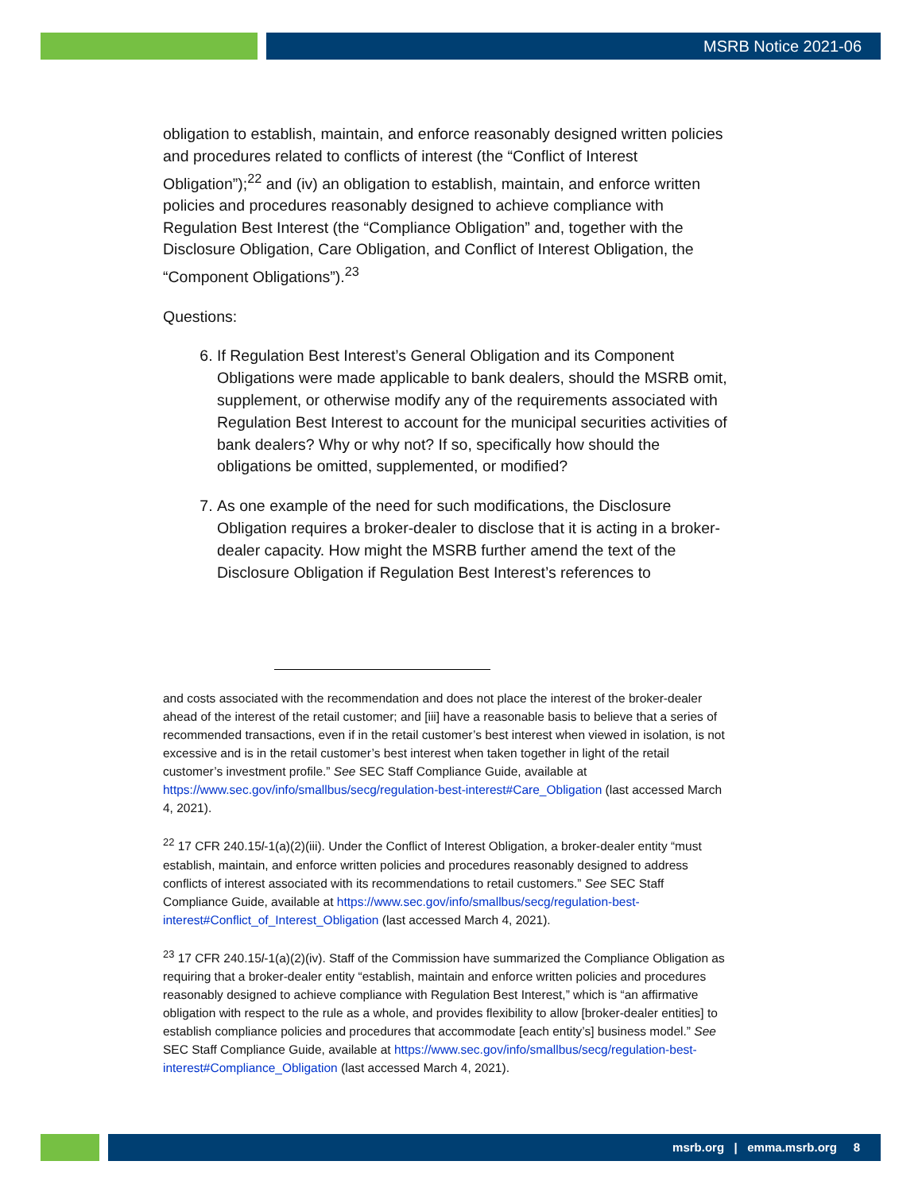MSRB Notice 2021-06
obligation to establish, maintain, and enforce reasonably designed written policies and procedures related to conflicts of interest (the “Conflict of Interest Obligation”);<sup>22</sup> and (iv) an obligation to establish, maintain, and enforce written policies and procedures reasonably designed to achieve compliance with Regulation Best Interest (the “Compliance Obligation” and, together with the Disclosure Obligation, Care Obligation, and Conflict of Interest Obligation, the “Component Obligations”).<sup>23</sup>
Questions:
6. If Regulation Best Interest’s General Obligation and its Component Obligations were made applicable to bank dealers, should the MSRB omit, supplement, or otherwise modify any of the requirements associated with Regulation Best Interest to account for the municipal securities activities of bank dealers? Why or why not? If so, specifically how should the obligations be omitted, supplemented, or modified?
7. As one example of the need for such modifications, the Disclosure Obligation requires a broker-dealer to disclose that it is acting in a broker-dealer capacity. How might the MSRB further amend the text of the Disclosure Obligation if Regulation Best Interest’s references to
and costs associated with the recommendation and does not place the interest of the broker-dealer ahead of the interest of the retail customer; and [iii] have a reasonable basis to believe that a series of recommended transactions, even if in the retail customer’s best interest when viewed in isolation, is not excessive and is in the retail customer’s best interest when taken together in light of the retail customer’s investment profile.” See SEC Staff Compliance Guide, available at https://www.sec.gov/info/smallbus/secg/regulation-best-interest#Care_Obligation (last accessed March 4, 2021).
<sup>22</sup> 17 CFR 240.15l-1(a)(2)(iii). Under the Conflict of Interest Obligation, a broker-dealer entity “must establish, maintain, and enforce written policies and procedures reasonably designed to address conflicts of interest associated with its recommendations to retail customers.” See SEC Staff Compliance Guide, available at https://www.sec.gov/info/smallbus/secg/regulation-best-interest#Conflict_of_Interest_Obligation (last accessed March 4, 2021).
<sup>23</sup> 17 CFR 240.15l-1(a)(2)(iv). Staff of the Commission have summarized the Compliance Obligation as requiring that a broker-dealer entity “establish, maintain and enforce written policies and procedures reasonably designed to achieve compliance with Regulation Best Interest,” which is “an affirmative obligation with respect to the rule as a whole, and provides flexibility to allow [broker-dealer entities] to establish compliance policies and procedures that accommodate [each entity’s] business model.” See SEC Staff Compliance Guide, available at https://www.sec.gov/info/smallbus/secg/regulation-best-interest#Compliance_Obligation (last accessed March 4, 2021).
msrb.org | emma.msrb.org 8